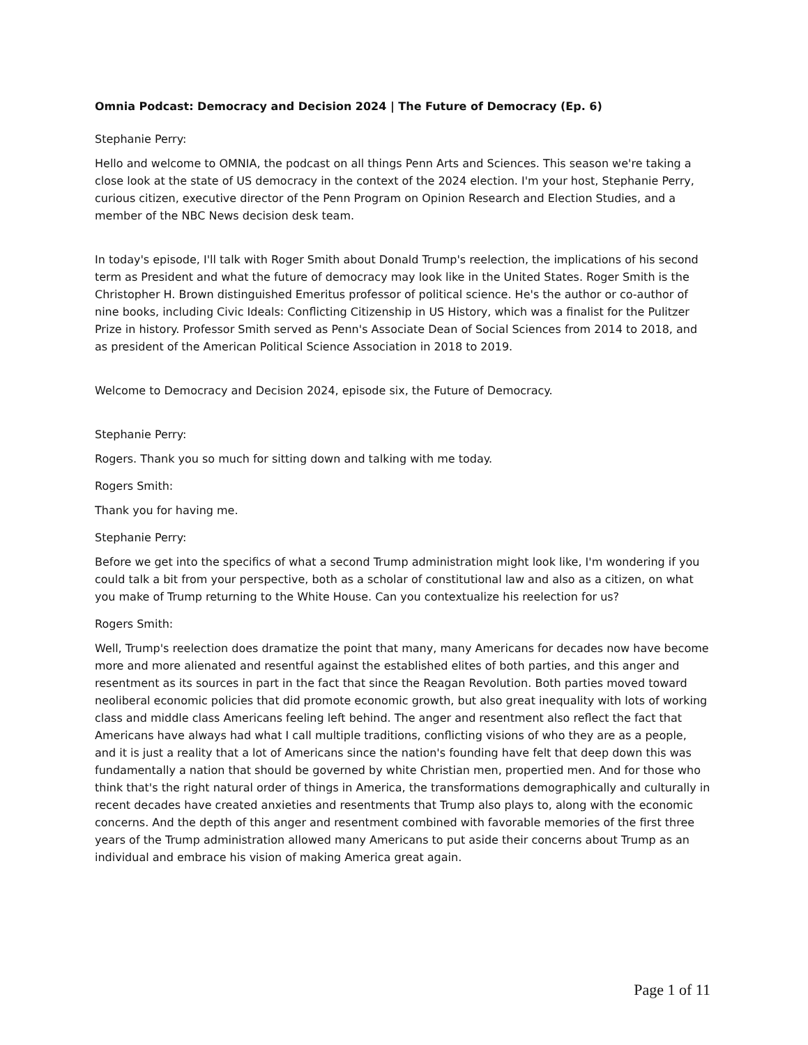Omnia Podcast: Democracy and Decision 2024 | The Future of Democracy (Ep. 6)
Stephanie Perry:
Hello and welcome to OMNIA, the podcast on all things Penn Arts and Sciences. This season we're taking a close look at the state of US democracy in the context of the 2024 election. I'm your host, Stephanie Perry, curious citizen, executive director of the Penn Program on Opinion Research and Election Studies, and a member of the NBC News decision desk team.
In today's episode, I'll talk with Roger Smith about Donald Trump's reelection, the implications of his second term as President and what the future of democracy may look like in the United States. Roger Smith is the Christopher H. Brown distinguished Emeritus professor of political science. He's the author or co-author of nine books, including Civic Ideals: Conflicting Citizenship in US History, which was a finalist for the Pulitzer Prize in history. Professor Smith served as Penn's Associate Dean of Social Sciences from 2014 to 2018, and as president of the American Political Science Association in 2018 to 2019.
Welcome to Democracy and Decision 2024, episode six, the Future of Democracy.
Stephanie Perry:
Rogers. Thank you so much for sitting down and talking with me today.
Rogers Smith:
Thank you for having me.
Stephanie Perry:
Before we get into the specifics of what a second Trump administration might look like, I'm wondering if you could talk a bit from your perspective, both as a scholar of constitutional law and also as a citizen, on what you make of Trump returning to the White House. Can you contextualize his reelection for us?
Rogers Smith:
Well, Trump's reelection does dramatize the point that many, many Americans for decades now have become more and more alienated and resentful against the established elites of both parties, and this anger and resentment as its sources in part in the fact that since the Reagan Revolution. Both parties moved toward neoliberal economic policies that did promote economic growth, but also great inequality with lots of working class and middle class Americans feeling left behind. The anger and resentment also reflect the fact that Americans have always had what I call multiple traditions, conflicting visions of who they are as a people, and it is just a reality that a lot of Americans since the nation's founding have felt that deep down this was fundamentally a nation that should be governed by white Christian men, propertied men. And for those who think that's the right natural order of things in America, the transformations demographically and culturally in recent decades have created anxieties and resentments that Trump also plays to, along with the economic concerns. And the depth of this anger and resentment combined with favorable memories of the first three years of the Trump administration allowed many Americans to put aside their concerns about Trump as an individual and embrace his vision of making America great again.
Page 1 of 11